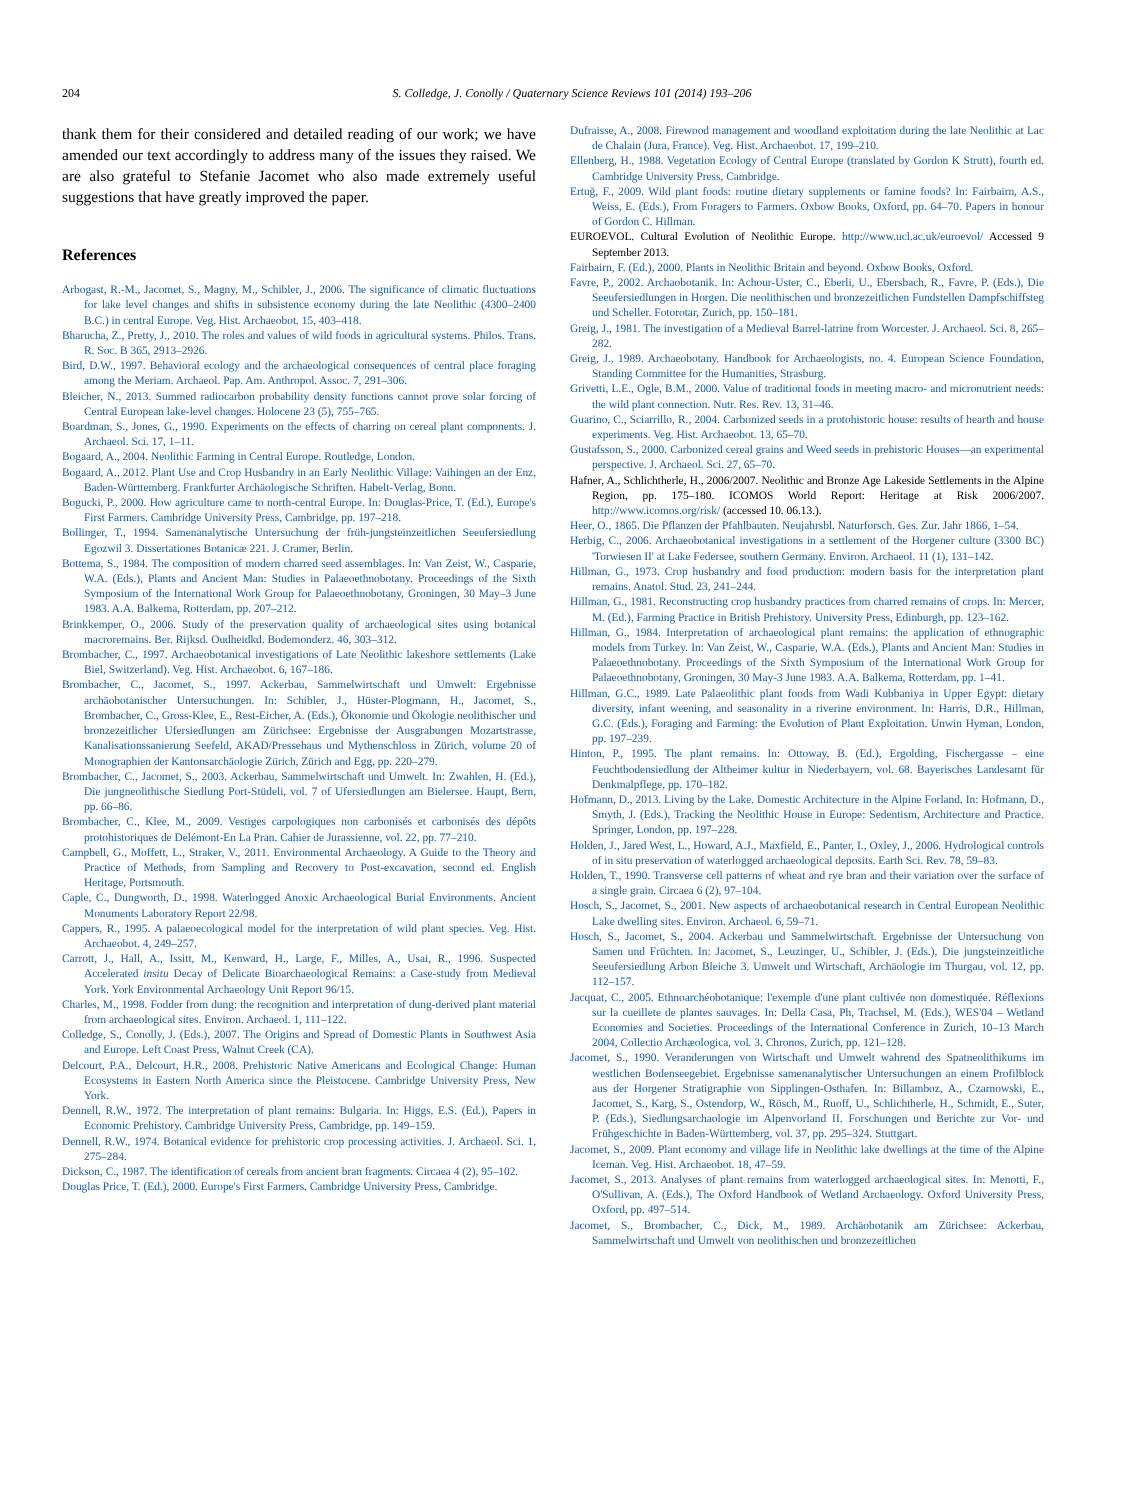204 S. Colledge, J. Conolly / Quaternary Science Reviews 101 (2014) 193–206
thank them for their considered and detailed reading of our work; we have amended our text accordingly to address many of the issues they raised. We are also grateful to Stefanie Jacomet who also made extremely useful suggestions that have greatly improved the paper.
References
Arbogast, R.-M., Jacomet, S., Magny, M., Schibler, J., 2006. The significance of climatic fluctuations for lake level changes and shifts in subsistence economy during the late Neolithic (4300–2400 B.C.) in central Europe. Veg. Hist. Archaeobot. 15, 403–418.
Bharucha, Z., Pretty, J., 2010. The roles and values of wild foods in agricultural systems. Philos. Trans. R. Soc. B 365, 2913–2926.
Bird, D.W., 1997. Behavioral ecology and the archaeological consequences of central place foraging among the Meriam. Archaeol. Pap. Am. Anthropol. Assoc. 7, 291–306.
Bleicher, N., 2013. Summed radiocarbon probability density functions cannot prove solar forcing of Central European lake-level changes. Holocene 23 (5), 755–765.
Boardman, S., Jones, G., 1990. Experiments on the effects of charring on cereal plant components. J. Archaeol. Sci. 17, 1–11.
Bogaard, A., 2004. Neolithic Farming in Central Europe. Routledge, London.
Bogaard, A., 2012. Plant Use and Crop Husbandry in an Early Neolithic Village: Vaihingen an der Enz, Baden-Württemberg. Frankfurter Archäologische Schriften. Habelt-Verlag, Bonn.
Bogucki, P., 2000. How agriculture came to north-central Europe. In: Douglas-Price, T. (Ed.), Europe's First Farmers. Cambridge University Press, Cambridge, pp. 197–218.
Bollinger, T., 1994. Samenanalytische Untersuchung der früh-jungsteinzeitlichen Seeufersiedlung Egozwil 3. Dissertationes Botanicæ 221. J. Cramer, Berlin.
Bottema, S., 1984. The composition of modern charred seed assemblages. In: Van Zeist, W., Casparie, W.A. (Eds.), Plants and Ancient Man: Studies in Palaeoethnobotany. Proceedings of the Sixth Symposium of the International Work Group for Palaeoethnobotany, Groningen, 30 May–3 June 1983. A.A. Balkema, Rotterdam, pp. 207–212.
Brinkkemper, O., 2006. Study of the preservation quality of archaeological sites using botanical macroremains. Ber. Rijksd. Oudheidkd. Bodemonderz. 46, 303–312.
Brombacher, C., 1997. Archaeobotanical investigations of Late Neolithic lakeshore settlements (Lake Biel, Switzerland). Veg. Hist. Archaeobot. 6, 167–186.
Brombacher, C., Jacomet, S., 1997. Ackerbau, Sammelwirtschaft und Umwelt: Ergebnisse archäobotanischer Untersuchungen. In: Schibler, J., Hüster-Plogmann, H., Jacomet, S., Brombacher, C., Gross-Klee, E., Rest-Eicher, A. (Eds.), Ökonomie und Ökologie neolithischer und bronzezeitlicher Ufersiedlungen am Zürichsee: Ergebnisse der Ausgrabungen Mozartstrasse, Kanalisationssanierung Seefeld, AKAD/Pressehaus und Mythenschloss in Zürich, volume 20 of Monographien der Kantonsarchäologie Zürich, Zürich and Egg, pp. 220–279.
Brombacher, C., Jacomet, S., 2003. Ackerbau, Sammelwirtschaft und Umwelt. In: Zwahlen, H. (Ed.), Die jungneolithische Siedlung Port-Stüdeli, vol. 7 of Ufersiedlungen am Bielersee. Haupt, Bern, pp. 66–86.
Brombacher, C., Klee, M., 2009. Vestiges carpologiques non carbonisés et carbonisés des dépôts protohistoriques de Delémont-En La Pran. Cahier de Jurassienne, vol. 22, pp. 77–210.
Campbell, G., Moffett, L., Straker, V., 2011. Environmental Archaeology. A Guide to the Theory and Practice of Methods, from Sampling and Recovery to Post-excavation, second ed. English Heritage, Portsmouth.
Caple, C., Dungworth, D., 1998. Waterlogged Anoxic Archaeological Burial Environments. Ancient Monuments Laboratory Report 22/98.
Cappers, R., 1995. A palaeoecological model for the interpretation of wild plant species. Veg. Hist. Archaeobot. 4, 249–257.
Carrott, J., Hall, A., Issitt, M., Kenward, H., Large, F., Milles, A., Usai, R., 1996. Suspected Accelerated insitu Decay of Delicate Bioarchaeological Remains: a Case-study from Medieval York. York Environmental Archaeology Unit Report 96/15.
Charles, M., 1998. Fodder from dung: the recognition and interpretation of dung-derived plant material from archaeological sites. Environ. Archaeol. 1, 111–122.
Colledge, S., Conolly, J. (Eds.), 2007. The Origins and Spread of Domestic Plants in Southwest Asia and Europe. Left Coast Press, Walnut Creek (CA).
Delcourt, P.A., Delcourt, H.R., 2008. Prehistoric Native Americans and Ecological Change: Human Ecosystems in Eastern North America since the Pleistocene. Cambridge University Press, New York.
Dennell, R.W., 1972. The interpretation of plant remains: Bulgaria. In: Higgs, E.S. (Ed.), Papers in Economic Prehistory. Cambridge University Press, Cambridge, pp. 149–159.
Dennell, R.W., 1974. Botanical evidence for prehistoric crop processing activities. J. Archaeol. Sci. 1, 275–284.
Dickson, C., 1987. The identification of cereals from ancient bran fragments. Circaea 4 (2), 95–102.
Douglas Price, T. (Ed.), 2000. Europe's First Farmers. Cambridge University Press, Cambridge.
Dufraisse, A., 2008. Firewood management and woodland exploitation during the late Neolithic at Lac de Chalain (Jura, France). Veg. Hist. Archaeobot. 17, 199–210.
Ellenberg, H., 1988. Vegetation Ecology of Central Europe (translated by Gordon K Strutt), fourth ed. Cambridge University Press, Cambridge.
Ertuğ, F., 2009. Wild plant foods: routine dietary supplements or famine foods? In: Fairbairn, A.S., Weiss, E. (Eds.), From Foragers to Farmers. Oxbow Books, Oxford, pp. 64–70. Papers in honour of Gordon C. Hillman.
EUROEVOL. Cultural Evolution of Neolithic Europe. http://www.ucl.ac.uk/euroevol/ Accessed 9 September 2013.
Fairbairn, F. (Ed.), 2000. Plants in Neolithic Britain and beyond. Oxbow Books, Oxford.
Favre, P., 2002. Archaobotanik. In: Achour-Uster, C., Eberli, U., Ebersbach, R., Favre, P. (Eds.), Die Seeufersiedlungen in Horgen. Die neolithischen und bronzezeitlichen Fundstellen Dampfschiffsteg und Scheller. Fotorotar, Zurich, pp. 150–181.
Greig, J., 1981. The investigation of a Medieval Barrel-latrine from Worcester. J. Archaeol. Sci. 8, 265–282.
Greig, J., 1989. Archaeobotany. Handbook for Archaeologists, no. 4. European Science Foundation, Standing Committee for the Humanities, Strasburg.
Grivetti, L.E., Ogle, B.M., 2000. Value of traditional foods in meeting macro- and micronutrient needs: the wild plant connection. Nutr. Res. Rev. 13, 31–46.
Guarino, C., Sciarrillo, R., 2004. Carbonized seeds in a protohistoric house: results of hearth and house experiments. Veg. Hist. Archaeobot. 13, 65–70.
Gustafsson, S., 2000. Carbonized cereal grains and Weed seeds in prehistoric Houses—an experimental perspective. J. Archaeol. Sci. 27, 65–70.
Hafner, A., Schlichtherle, H., 2006/2007. Neolithic and Bronze Age Lakeside Settlements in the Alpine Region, pp. 175–180. ICOMOS World Report: Heritage at Risk 2006/2007. http://www.icomos.org/risk/ (accessed 10. 06.13.).
Heer, O., 1865. Die Pflanzen der Pfahlbauten. Neujahrsbl. Naturforsch. Ges. Zur. Jahr 1866, 1–54.
Herbig, C., 2006. Archaeobotanical investigations in a settlement of the Horgener culture (3300 BC) 'Torwiesen II' at Lake Federsee, southern Germany. Environ. Archaeol. 11 (1), 131–142.
Hillman, G., 1973. Crop husbandry and food production: modern basis for the interpretation plant remains. Anatol. Stud. 23, 241–244.
Hillman, G., 1981. Reconstructing crop husbandry practices from charred remains of crops. In: Mercer, M. (Ed.), Farming Practice in British Prehistory. University Press, Edinburgh, pp. 123–162.
Hillman, G., 1984. Interpretation of archaeological plant remains: the application of ethnographic models from Turkey. In: Van Zeist, W., Casparie, W.A. (Eds.), Plants and Ancient Man: Studies in Palaeoethnobotany. Proceedings of the Sixth Symposium of the International Work Group for Palaeoethnobotany, Groningen, 30 May-3 June 1983. A.A. Balkema, Rotterdam, pp. 1–41.
Hillman, G.C., 1989. Late Palaeolithic plant foods from Wadi Kubbaniya in Upper Egypt: dietary diversity, infant weening, and seasonality in a riverine environment. In: Harris, D.R., Hillman, G.C. (Eds.), Foraging and Farming: the Evolution of Plant Exploitation. Unwin Hyman, London, pp. 197–239.
Hinton, P., 1995. The plant remains. In: Ottoway, B. (Ed.), Ergolding, Fischergasse – eine Feuchtbodensiedlung der Altheimer kultur in Niederbayern, vol. 68. Bayerisches Landesamt für Denkmalpflege, pp. 170–182.
Hofmann, D., 2013. Living by the Lake. Domestic Architecture in the Alpine Forland. In: Hofmann, D., Smyth, J. (Eds.), Tracking the Neolithic House in Europe: Sedentism, Architecture and Practice. Springer, London, pp. 197–228.
Holden, J., Jared West, L., Howard, A.J., Maxfield, E., Panter, I., Oxley, J., 2006. Hydrological controls of in situ preservation of waterlogged archaeological deposits. Earth Sci. Rev. 78, 59–83.
Holden, T., 1990. Transverse cell patterns of wheat and rye bran and their variation over the surface of a single grain. Circaea 6 (2), 97–104.
Hosch, S., Jacomet, S., 2001. New aspects of archaeobotanical research in Central European Neolithic Lake dwelling sites. Environ. Archaeol. 6, 59–71.
Hosch, S., Jacomet, S., 2004. Ackerbau und Sammelwirtschaft. Ergebnisse der Untersuchung von Samen und Früchten. In: Jacomet, S., Leuzinger, U., Schibler, J. (Eds.), Die jungsteinzeitliche Seeufersiedlung Arbon Bleiche 3. Umwelt und Wirtschaft, Archäologie im Thurgau, vol. 12, pp. 112–157.
Jacquat, C., 2005. Ethnoarchéobotanique: l'exemple d'une plant cultivée non domestiquée. Réflexions sur la cueillete de plantes sauvages. In: Della Casa, Ph, Trachsel, M. (Eds.), WES'04 – Wetland Economies and Societies. Proceedings of the International Conference in Zurich, 10–13 March 2004, Collectio Archæologica, vol. 3. Chronos, Zurich, pp. 121–128.
Jacomet, S., 1990. Veranderungen von Wirtschaft und Umwelt wahrend des Spatneolithikums im westlichen Bodenseegebiet. Ergebnisse samenanalytischer Untersuchungen an einem Profilblock aus der Horgener Stratigraphie von Sipplingen-Osthafen. In: Billamboz, A., Czarnowski, E., Jacomet, S., Karg, S., Ostendorp, W., Rösch, M., Ruoff, U., Schlichtherle, H., Schmidt, E., Suter, P. (Eds.), Siedlungsarchaologie im Alpenvorland II. Forschungen und Berichte zur Vor- und Frühgeschichte in Baden-Württemberg, vol. 37, pp. 295–324. Stuttgart.
Jacomet, S., 2009. Plant economy and village life in Neolithic lake dwellings at the time of the Alpine Iceman. Veg. Hist. Archaeobot. 18, 47–59.
Jacomet, S., 2013. Analyses of plant remains from waterlogged archaeological sites. In: Menotti, F., O'Sullivan, A. (Eds.), The Oxford Handbook of Wetland Archaeology. Oxford University Press, Oxford, pp. 497–514.
Jacomet, S., Brombacher, C., Dick, M., 1989. Archäobotanik am Zürichsee: Ackerbau, Sammelwirtschaft und Umwelt von neolithischen und bronzezeitlichen